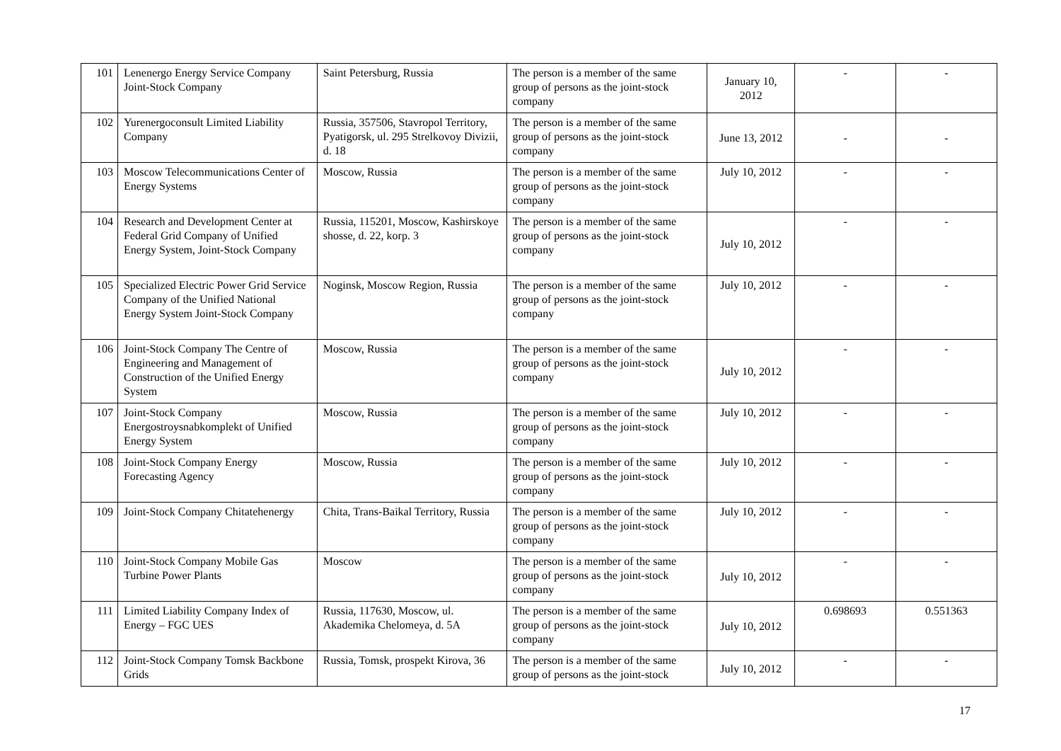| 101 | Lenenergo Energy Service Company Joint-Stock Company | Saint Petersburg, Russia | The person is a member of the same group of persons as the joint-stock company | January 10, 2012 | - | - |
| 102 | Yurenergoconsult Limited Liability Company | Russia, 357506, Stavropol Territory, Pyatigorsk, ul. 295 Strelkovoy Divizii, d. 18 | The person is a member of the same group of persons as the joint-stock company | June 13, 2012 | - | - |
| 103 | Moscow Telecommunications Center of Energy Systems | Moscow, Russia | The person is a member of the same group of persons as the joint-stock company | July 10, 2012 | - | - |
| 104 | Research and Development Center at Federal Grid Company of Unified Energy System, Joint-Stock Company | Russia, 115201, Moscow, Kashirskoye shosse, d. 22, korp. 3 | The person is a member of the same group of persons as the joint-stock company | July 10, 2012 | - | - |
| 105 | Specialized Electric Power Grid Service Company of the Unified National Energy System Joint-Stock Company | Noginsk, Moscow Region, Russia | The person is a member of the same group of persons as the joint-stock company | July 10, 2012 | - | - |
| 106 | Joint-Stock Company The Centre of Engineering and Management of Construction of the Unified Energy System | Moscow, Russia | The person is a member of the same group of persons as the joint-stock company | July 10, 2012 | - | - |
| 107 | Joint-Stock Company Energostroysnabkomplekt of Unified Energy System | Moscow, Russia | The person is a member of the same group of persons as the joint-stock company | July 10, 2012 | - | - |
| 108 | Joint-Stock Company Energy Forecasting Agency | Moscow, Russia | The person is a member of the same group of persons as the joint-stock company | July 10, 2012 | - | - |
| 109 | Joint-Stock Company Chitatehenergy | Chita, Trans-Baikal Territory, Russia | The person is a member of the same group of persons as the joint-stock company | July 10, 2012 | - | - |
| 110 | Joint-Stock Company Mobile Gas Turbine Power Plants | Moscow | The person is a member of the same group of persons as the joint-stock company | July 10, 2012 | - | - |
| 111 | Limited Liability Company Index of Energy – FGC UES | Russia, 117630, Moscow, ul. Akademika Chelomeya, d. 5A | The person is a member of the same group of persons as the joint-stock company | July 10, 2012 | 0.698693 | 0.551363 |
| 112 | Joint-Stock Company Tomsk Backbone Grids | Russia, Tomsk, prospekt Kirova, 36 | The person is a member of the same group of persons as the joint-stock | July 10, 2012 | - | - |
17